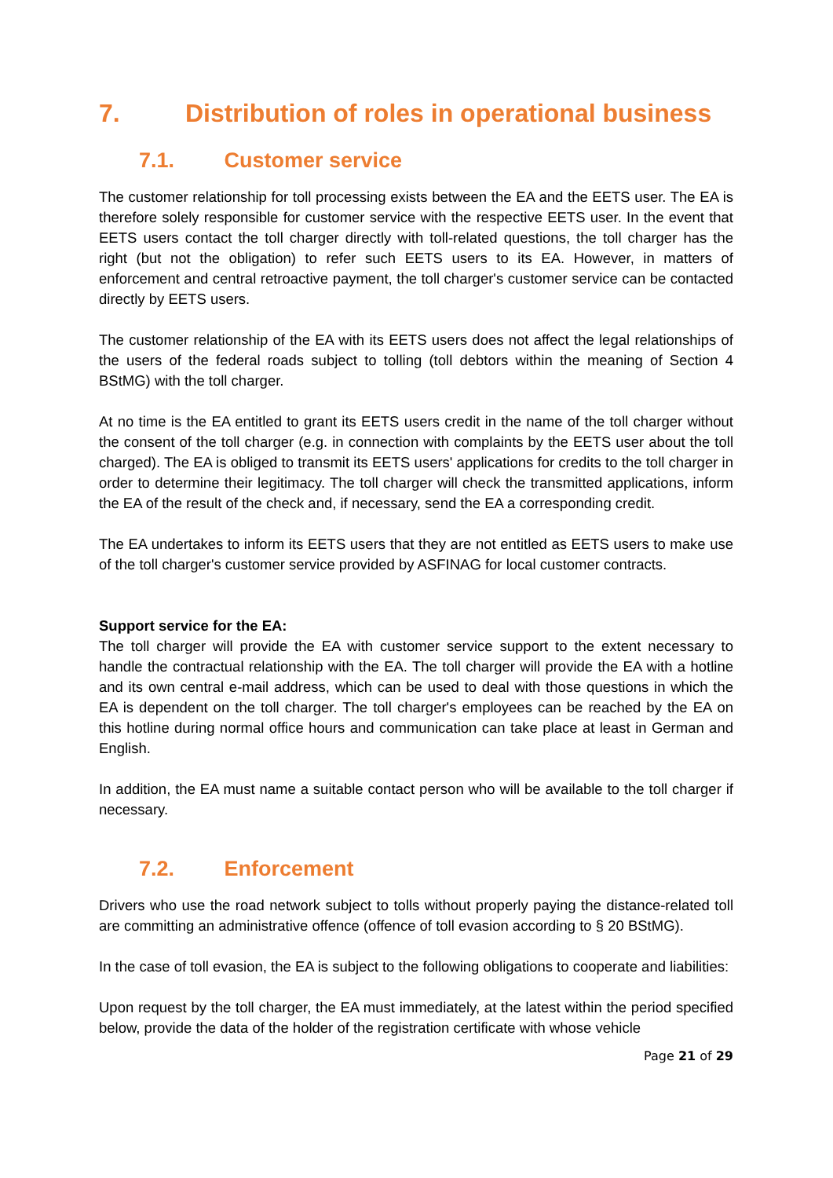7. Distribution of roles in operational business
7.1. Customer service
The customer relationship for toll processing exists between the EA and the EETS user. The EA is therefore solely responsible for customer service with the respective EETS user. In the event that EETS users contact the toll charger directly with toll-related questions, the toll charger has the right (but not the obligation) to refer such EETS users to its EA. However, in matters of enforcement and central retroactive payment, the toll charger's customer service can be contacted directly by EETS users.
The customer relationship of the EA with its EETS users does not affect the legal relationships of the users of the federal roads subject to tolling (toll debtors within the meaning of Section 4 BStMG) with the toll charger.
At no time is the EA entitled to grant its EETS users credit in the name of the toll charger without the consent of the toll charger (e.g. in connection with complaints by the EETS user about the toll charged). The EA is obliged to transmit its EETS users' applications for credits to the toll charger in order to determine their legitimacy. The toll charger will check the transmitted applications, inform the EA of the result of the check and, if necessary, send the EA a corresponding credit.
The EA undertakes to inform its EETS users that they are not entitled as EETS users to make use of the toll charger's customer service provided by ASFINAG for local customer contracts.
Support service for the EA:
The toll charger will provide the EA with customer service support to the extent necessary to handle the contractual relationship with the EA. The toll charger will provide the EA with a hotline and its own central e-mail address, which can be used to deal with those questions in which the EA is dependent on the toll charger. The toll charger's employees can be reached by the EA on this hotline during normal office hours and communication can take place at least in German and English.
In addition, the EA must name a suitable contact person who will be available to the toll charger if necessary.
7.2. Enforcement
Drivers who use the road network subject to tolls without properly paying the distance-related toll are committing an administrative offence (offence of toll evasion according to § 20 BStMG).
In the case of toll evasion, the EA is subject to the following obligations to cooperate and liabilities:
Upon request by the toll charger, the EA must immediately, at the latest within the period specified below, provide the data of the holder of the registration certificate with whose vehicle
Page 21 of 29